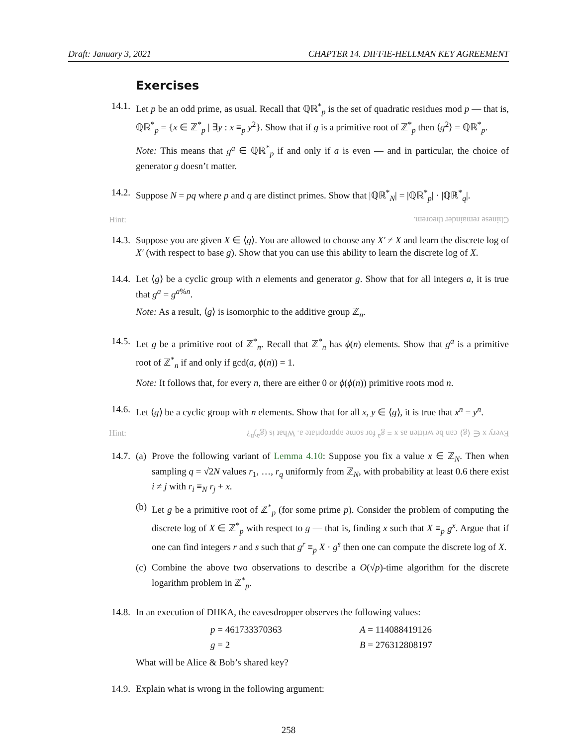Draft: January 3, 2021 CHAPTER 14. DIFFIE-HELLMAN KEY AGREEMENT
Exercises
14.1.
Let p be an odd prime, as usual. Recall that ℚℝ<sup>*</sup><sub>p</sub> is the set of quadratic residues mod p — that is, ℚℝ<sup>*</sup><sub>p</sub> = {x ∈ ℤ<sup>*</sup><sub>p</sub> | ∃y : x ≡<sub>p</sub> y<sup>2</sup>}. Show that if g is a primitive root of ℤ<sup>*</sup><sub>p</sub> then ⟨g<sup>2</sup>⟩ = ℚℝ<sup>*</sup><sub>p</sub>.
Note: This means that g<sup>a</sup> ∈ ℚℝ<sup>*</sup><sub>p</sub> if and only if a is even — and in particular, the choice of generator g doesn’t matter.
14.2.
Suppose N = pq where p and q are distinct primes. Show that |ℚℝ<sup>*</sup><sub>N</sub>| = |ℚℝ<sup>*</sup><sub>p</sub>| · |ℚℝ<sup>*</sup><sub>q</sub>|.
Hint: Chinese remainder theorem.
14.3.
Suppose you are given X ∈ ⟨g⟩. You are allowed to choose any X′ ≠ X and learn the discrete log of X′ (with respect to base g). Show that you can use this ability to learn the discrete log of X.
14.4.
Let ⟨g⟩ be a cyclic group with n elements and generator g. Show that for all integers a, it is true that g<sup>a</sup> = g<sup>a%n</sup>.
Note: As a result, ⟨g⟩ is isomorphic to the additive group ℤ<sub>n</sub>.
14.5.
Let g be a primitive root of ℤ<sup>*</sup><sub>n</sub>. Recall that ℤ<sup>*</sup><sub>n</sub> has ϕ(n) elements. Show that g<sup>a</sup> is a primitive root of ℤ<sup>*</sup><sub>n</sub> if and only if gcd(a, ϕ(n)) = 1.
Note: It follows that, for every n, there are either 0 or ϕ(ϕ(n)) primitive roots mod n.
14.6.
Let ⟨g⟩ be a cyclic group with n elements. Show that for all x, y ∈ ⟨g⟩, it is true that x<sup>n</sup> = y<sup>n</sup>.
Hint: Every x ∈ ⟨g⟩ can be written as x = g<sup>a</sup> for some appropriate a. What is (g<sup>a</sup>)<sup>n</sup>?
14.7.
(a)
Prove the following variant of Lemma 4.10: Suppose you fix a value x ∈ ℤ<sub>N</sub>. Then when sampling q = √2N values r<sub>1</sub>, …, r<sub>q</sub> uniformly from ℤ<sub>N</sub>, with probability at least 0.6 there exist i ≠ j with r<sub>i</sub> ≡<sub>N</sub> r<sub>j</sub> + x.
(b)
Let g be a primitive root of ℤ<sup>*</sup><sub>p</sub> (for some prime p). Consider the problem of computing the discrete log of X ∈ ℤ<sup>*</sup><sub>p</sub> with respect to g — that is, finding x such that X ≡<sub>p</sub> g<sup>x</sup>. Argue that if one can find integers r and s such that g<sup>r</sup> ≡<sub>p</sub> X · g<sup>s</sup> then one can compute the discrete log of X.
(c)
Combine the above two observations to describe a O(√p)-time algorithm for the discrete logarithm problem in ℤ<sup>*</sup><sub>p</sub>.
14.8.
In an execution of DHKA, the eavesdropper observes the following values:
p = 461733370363
A = 114088419126
g = 2
B = 276312808197
What will be Alice & Bob’s shared key?
14.9.
Explain what is wrong in the following argument:
258